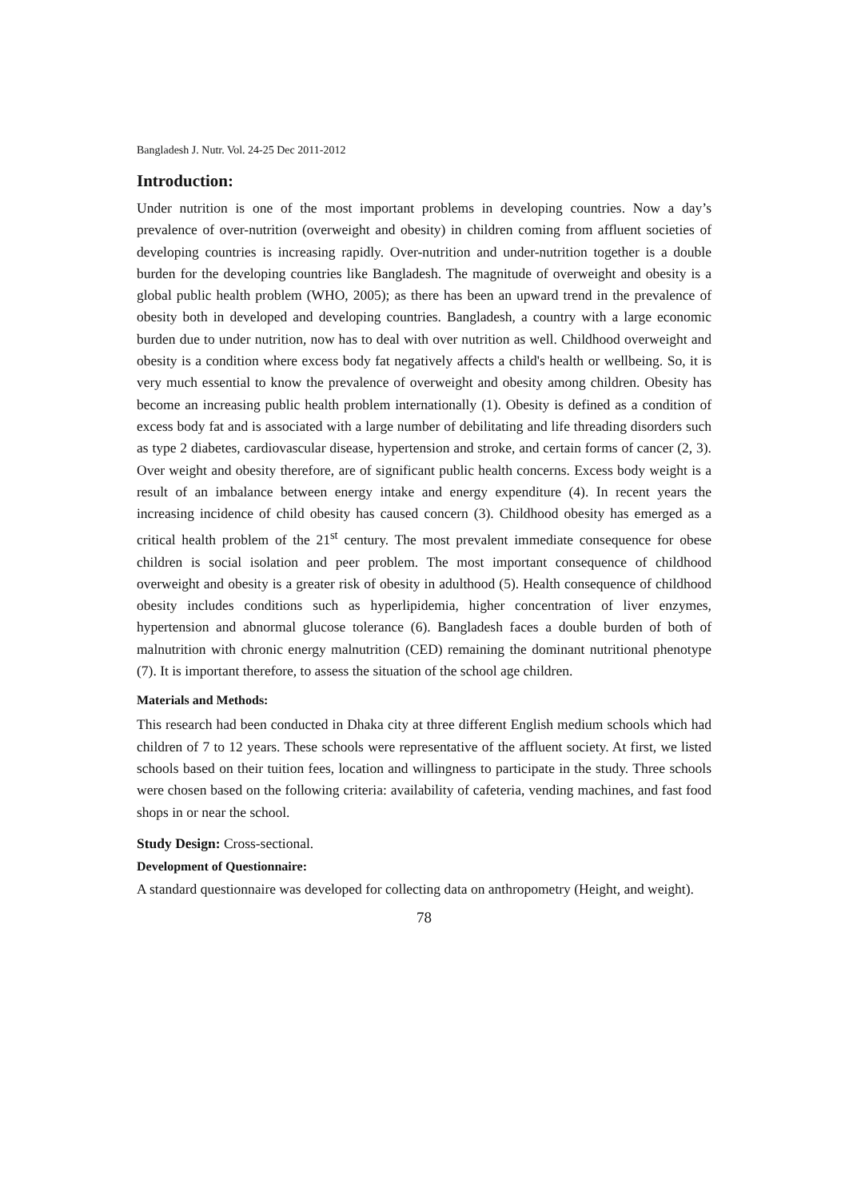Bangladesh J. Nutr. Vol. 24-25 Dec 2011-2012
Introduction:
Under nutrition is one of the most important problems in developing countries. Now a day’s prevalence of over-nutrition (overweight and obesity) in children coming from affluent societies of developing countries is increasing rapidly. Over-nutrition and under-nutrition together is a double burden for the developing countries like Bangladesh. The magnitude of overweight and obesity is a global public health problem (WHO, 2005); as there has been an upward trend in the prevalence of obesity both in developed and developing countries. Bangladesh, a country with a large economic burden due to under nutrition, now has to deal with over nutrition as well. Childhood overweight and obesity is a condition where excess body fat negatively affects a child's health or wellbeing. So, it is very much essential to know the prevalence of overweight and obesity among children. Obesity has become an increasing public health problem internationally (1). Obesity is defined as a condition of excess body fat and is associated with a large number of debilitating and life threading disorders such as type 2 diabetes, cardiovascular disease, hypertension and stroke, and certain forms of cancer (2, 3). Over weight and obesity therefore, are of significant public health concerns. Excess body weight is a result of an imbalance between energy intake and energy expenditure (4). In recent years the increasing incidence of child obesity has caused concern (3). Childhood obesity has emerged as a critical health problem of the 21<sup>st</sup> century. The most prevalent immediate consequence for obese children is social isolation and peer problem. The most important consequence of childhood overweight and obesity is a greater risk of obesity in adulthood (5). Health consequence of childhood obesity includes conditions such as hyperlipidemia, higher concentration of liver enzymes, hypertension and abnormal glucose tolerance (6). Bangladesh faces a double burden of both of malnutrition with chronic energy malnutrition (CED) remaining the dominant nutritional phenotype (7). It is important therefore, to assess the situation of the school age children.
Materials and Methods:
This research had been conducted in Dhaka city at three different English medium schools which had children of 7 to 12 years. These schools were representative of the affluent society. At first, we listed schools based on their tuition fees, location and willingness to participate in the study. Three schools were chosen based on the following criteria: availability of cafeteria, vending machines, and fast food shops in or near the school.
Study Design: Cross-sectional.
Development of Questionnaire:
A standard questionnaire was developed for collecting data on anthropometry (Height, and weight).
78